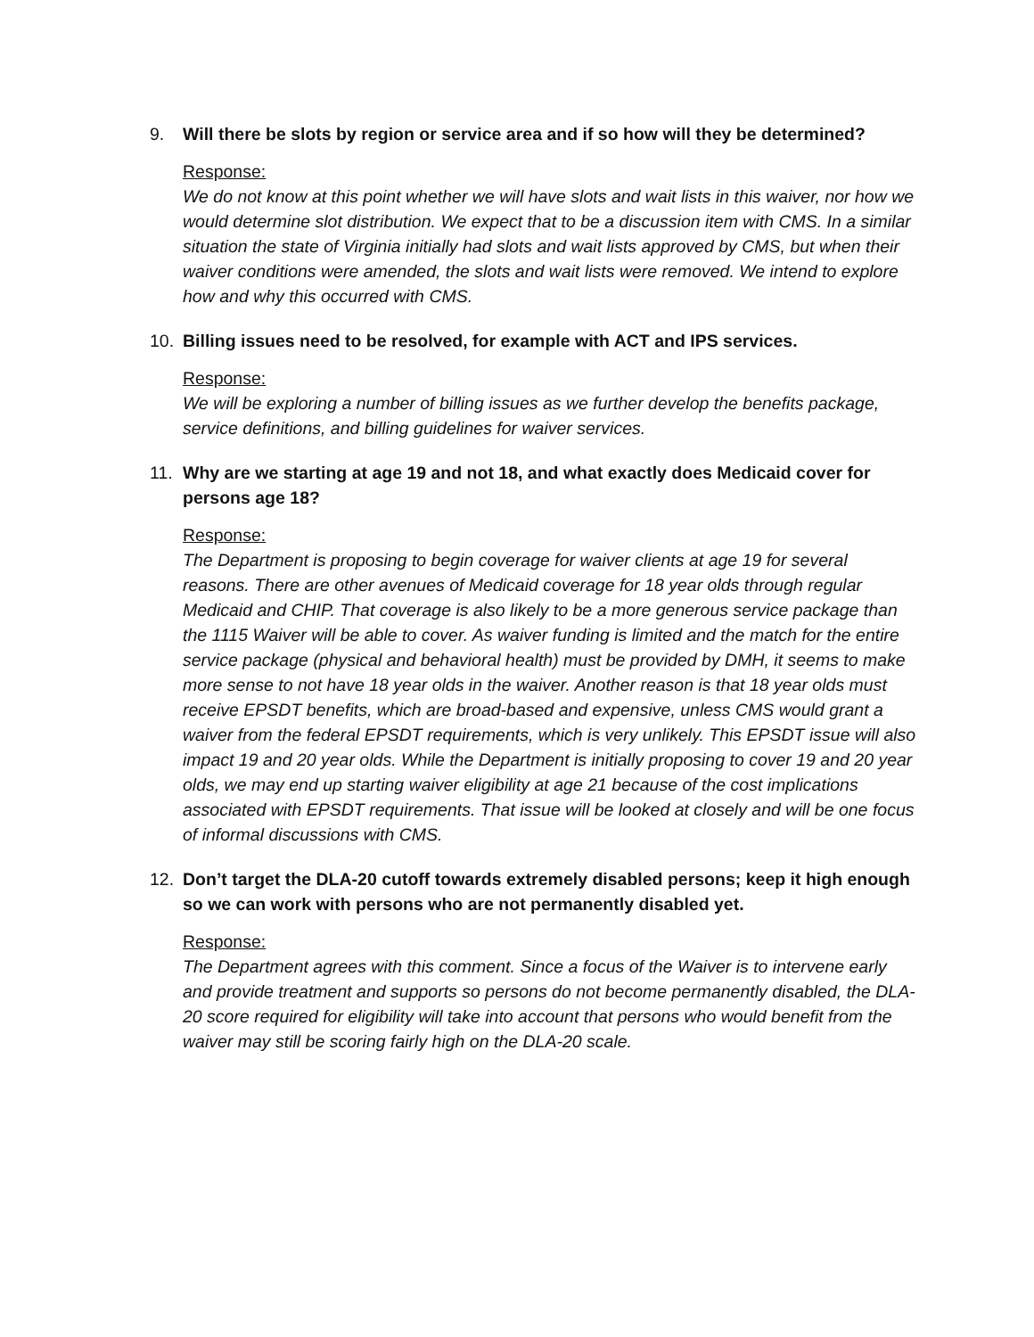9. Will there be slots by region or service area and if so how will they be determined?
Response:
We do not know at this point whether we will have slots and wait lists in this waiver, nor how we would determine slot distribution. We expect that to be a discussion item with CMS. In a similar situation the state of Virginia initially had slots and wait lists approved by CMS, but when their waiver conditions were amended, the slots and wait lists were removed. We intend to explore how and why this occurred with CMS.
10. Billing issues need to be resolved, for example with ACT and IPS services.
Response:
We will be exploring a number of billing issues as we further develop the benefits package, service definitions, and billing guidelines for waiver services.
11. Why are we starting at age 19 and not 18, and what exactly does Medicaid cover for persons age 18?
Response:
The Department is proposing to begin coverage for waiver clients at age 19 for several reasons. There are other avenues of Medicaid coverage for 18 year olds through regular Medicaid and CHIP. That coverage is also likely to be a more generous service package than the 1115 Waiver will be able to cover. As waiver funding is limited and the match for the entire service package (physical and behavioral health) must be provided by DMH, it seems to make more sense to not have 18 year olds in the waiver. Another reason is that 18 year olds must receive EPSDT benefits, which are broad-based and expensive, unless CMS would grant a waiver from the federal EPSDT requirements, which is very unlikely. This EPSDT issue will also impact 19 and 20 year olds. While the Department is initially proposing to cover 19 and 20 year olds, we may end up starting waiver eligibility at age 21 because of the cost implications associated with EPSDT requirements. That issue will be looked at closely and will be one focus of informal discussions with CMS.
12. Don’t target the DLA-20 cutoff towards extremely disabled persons; keep it high enough so we can work with persons who are not permanently disabled yet.
Response:
The Department agrees with this comment. Since a focus of the Waiver is to intervene early and provide treatment and supports so persons do not become permanently disabled, the DLA-20 score required for eligibility will take into account that persons who would benefit from the waiver may still be scoring fairly high on the DLA-20 scale.